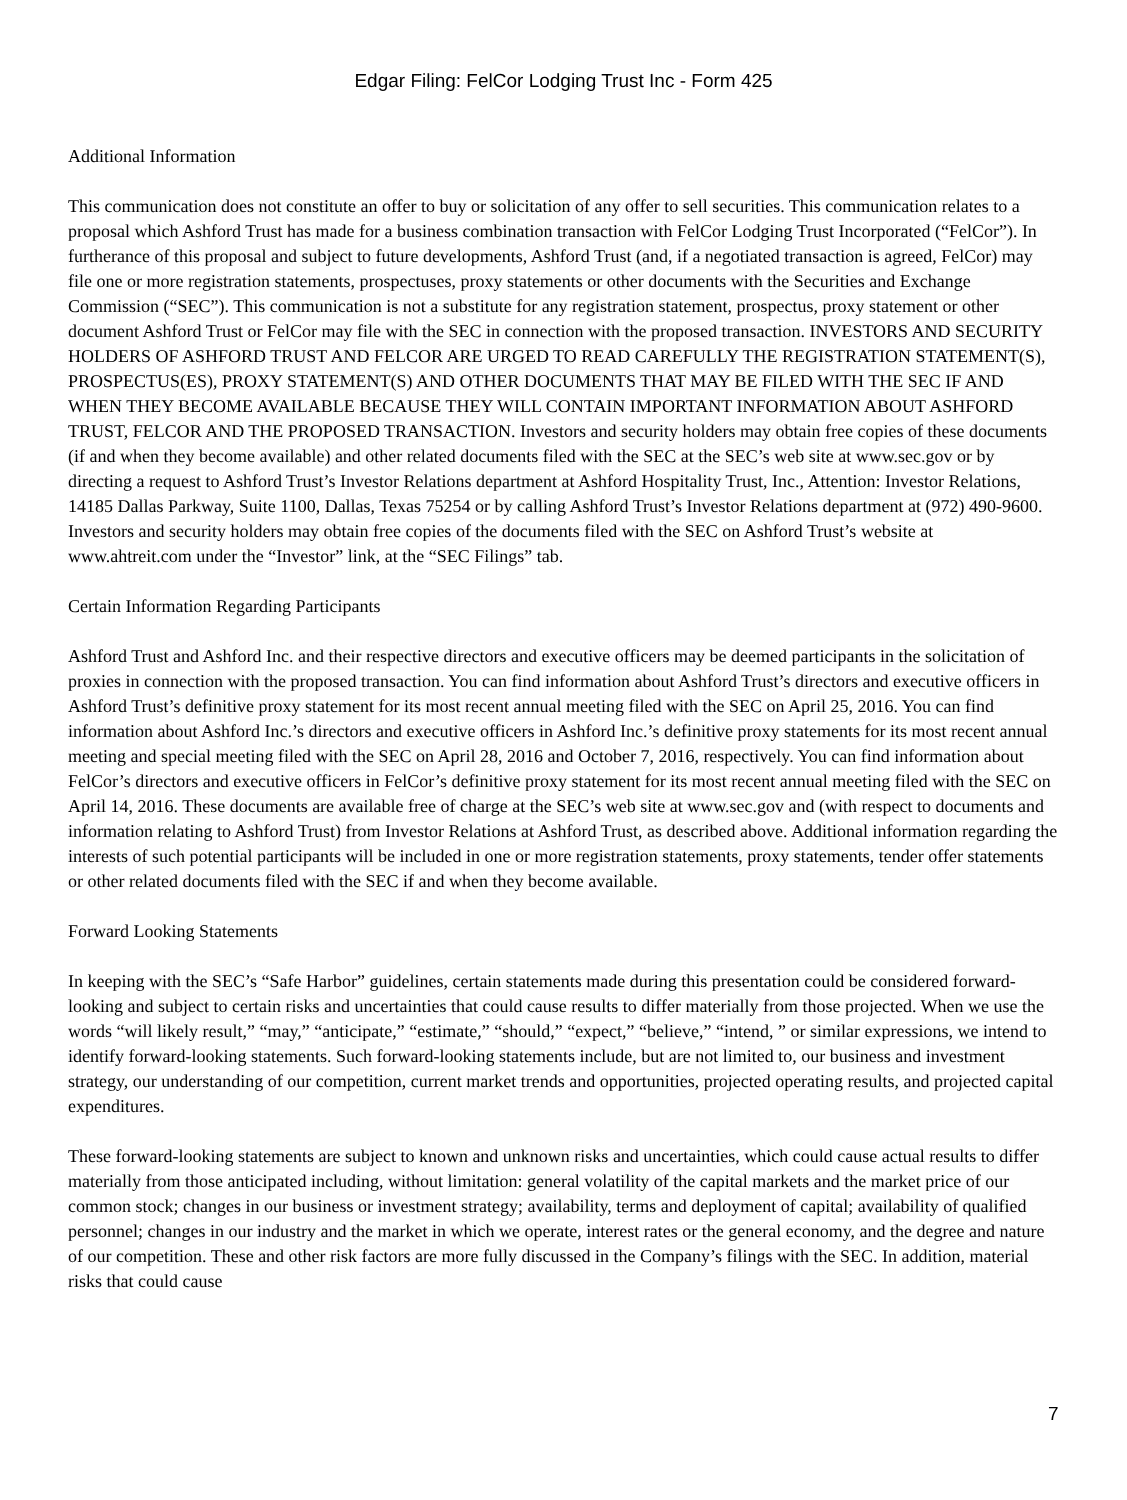Edgar Filing: FelCor Lodging Trust Inc - Form 425
Additional Information
This communication does not constitute an offer to buy or solicitation of any offer to sell securities. This communication relates to a proposal which Ashford Trust has made for a business combination transaction with FelCor Lodging Trust Incorporated (“FelCor”). In furtherance of this proposal and subject to future developments, Ashford Trust (and, if a negotiated transaction is agreed, FelCor) may file one or more registration statements, prospectuses, proxy statements or other documents with the Securities and Exchange Commission (“SEC”). This communication is not a substitute for any registration statement, prospectus, proxy statement or other document Ashford Trust or FelCor may file with the SEC in connection with the proposed transaction. INVESTORS AND SECURITY HOLDERS OF ASHFORD TRUST AND FELCOR ARE URGED TO READ CAREFULLY THE REGISTRATION STATEMENT(S), PROSPECTUS(ES), PROXY STATEMENT(S) AND OTHER DOCUMENTS THAT MAY BE FILED WITH THE SEC IF AND WHEN THEY BECOME AVAILABLE BECAUSE THEY WILL CONTAIN IMPORTANT INFORMATION ABOUT ASHFORD TRUST, FELCOR AND THE PROPOSED TRANSACTION. Investors and security holders may obtain free copies of these documents (if and when they become available) and other related documents filed with the SEC at the SEC’s web site at www.sec.gov or by directing a request to Ashford Trust’s Investor Relations department at Ashford Hospitality Trust, Inc., Attention: Investor Relations, 14185 Dallas Parkway, Suite 1100, Dallas, Texas 75254 or by calling Ashford Trust’s Investor Relations department at (972) 490-9600. Investors and security holders may obtain free copies of the documents filed with the SEC on Ashford Trust’s website at www.ahtreit.com under the “Investor” link, at the “SEC Filings” tab.
Certain Information Regarding Participants
Ashford Trust and Ashford Inc. and their respective directors and executive officers may be deemed participants in the solicitation of proxies in connection with the proposed transaction. You can find information about Ashford Trust’s directors and executive officers in Ashford Trust’s definitive proxy statement for its most recent annual meeting filed with the SEC on April 25, 2016. You can find information about Ashford Inc.’s directors and executive officers in Ashford Inc.’s definitive proxy statements for its most recent annual meeting and special meeting filed with the SEC on April 28, 2016 and October 7, 2016, respectively. You can find information about FelCor’s directors and executive officers in FelCor’s definitive proxy statement for its most recent annual meeting filed with the SEC on April 14, 2016. These documents are available free of charge at the SEC’s web site at www.sec.gov and (with respect to documents and information relating to Ashford Trust) from Investor Relations at Ashford Trust, as described above. Additional information regarding the interests of such potential participants will be included in one or more registration statements, proxy statements, tender offer statements or other related documents filed with the SEC if and when they become available.
Forward Looking Statements
In keeping with the SEC’s “Safe Harbor” guidelines, certain statements made during this presentation could be considered forward-looking and subject to certain risks and uncertainties that could cause results to differ materially from those projected. When we use the words “will likely result,” “may,” “anticipate,” “estimate,” “should,” “expect,” “believe,” “intend, ” or similar expressions, we intend to identify forward-looking statements. Such forward-looking statements include, but are not limited to, our business and investment strategy, our understanding of our competition, current market trends and opportunities, projected operating results, and projected capital expenditures.
These forward-looking statements are subject to known and unknown risks and uncertainties, which could cause actual results to differ materially from those anticipated including, without limitation: general volatility of the capital markets and the market price of our common stock; changes in our business or investment strategy; availability, terms and deployment of capital; availability of qualified personnel; changes in our industry and the market in which we operate, interest rates or the general economy, and the degree and nature of our competition. These and other risk factors are more fully discussed in the Company’s filings with the SEC. In addition, material risks that could cause
7